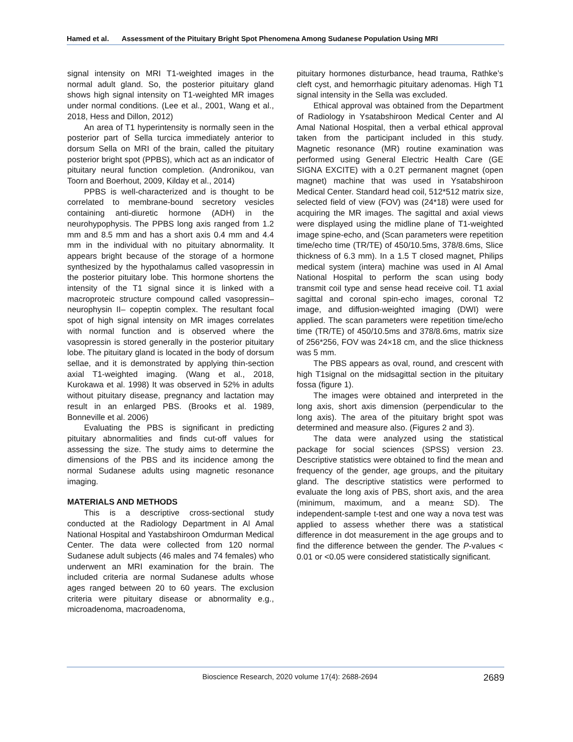Hamed et al. Assessment of the Pituitary Bright Spot Phenomena Among Sudanese Population Using MRI
signal intensity on MRI T1-weighted images in the normal adult gland. So, the posterior pituitary gland shows high signal intensity on T1-weighted MR images under normal conditions. (Lee et al., 2001, Wang et al., 2018, Hess and Dillon, 2012)
An area of T1 hyperintensity is normally seen in the posterior part of Sella turcica immediately anterior to dorsum Sella on MRI of the brain, called the pituitary posterior bright spot (PPBS), which act as an indicator of pituitary neural function completion. (Andronikou, van Toorn and Boerhout, 2009, Kilday et al., 2014)
PPBS is well-characterized and is thought to be correlated to membrane-bound secretory vesicles containing anti-diuretic hormone (ADH) in the neurohypophysis. The PPBS long axis ranged from 1.2 mm and 8.5 mm and has a short axis 0.4 mm and 4.4 mm in the individual with no pituitary abnormality. It appears bright because of the storage of a hormone synthesized by the hypothalamus called vasopressin in the posterior pituitary lobe. This hormone shortens the intensity of the T1 signal since it is linked with a macroproteic structure compound called vasopressin–neurophysin II– copeptin complex. The resultant focal spot of high signal intensity on MR images correlates with normal function and is observed where the vasopressin is stored generally in the posterior pituitary lobe. The pituitary gland is located in the body of dorsum sellae, and it is demonstrated by applying thin-section axial T1-weighted imaging. (Wang et al., 2018, Kurokawa et al. 1998) It was observed in 52% in adults without pituitary disease, pregnancy and lactation may result in an enlarged PBS. (Brooks et al. 1989, Bonneville et al. 2006)
Evaluating the PBS is significant in predicting pituitary abnormalities and finds cut-off values for assessing the size. The study aims to determine the dimensions of the PBS and its incidence among the normal Sudanese adults using magnetic resonance imaging.
MATERIALS AND METHODS
This is a descriptive cross-sectional study conducted at the Radiology Department in Al Amal National Hospital and Yastabshiroon Omdurman Medical Center. The data were collected from 120 normal Sudanese adult subjects (46 males and 74 females) who underwent an MRI examination for the brain. The included criteria are normal Sudanese adults whose ages ranged between 20 to 60 years. The exclusion criteria were pituitary disease or abnormality e.g., microadenoma, macroadenoma,
pituitary hormones disturbance, head trauma, Rathke’s cleft cyst, and hemorrhagic pituitary adenomas. High T1 signal intensity in the Sella was excluded.
Ethical approval was obtained from the Department of Radiology in Ysatabshiroon Medical Center and Al Amal National Hospital, then a verbal ethical approval taken from the participant included in this study. Magnetic resonance (MR) routine examination was performed using General Electric Health Care (GE SIGNA EXCITE) with a 0.2T permanent magnet (open magnet) machine that was used in Ysatabshiroon Medical Center. Standard head coil, 512*512 matrix size, selected field of view (FOV) was (24*18) were used for acquiring the MR images. The sagittal and axial views were displayed using the midline plane of T1-weighted image spine-echo, and (Scan parameters were repetition time/echo time (TR/TE) of 450/10.5ms, 378/8.6ms, Slice thickness of 6.3 mm). In a 1.5 T closed magnet, Philips medical system (intera) machine was used in Al Amal National Hospital to perform the scan using body transmit coil type and sense head receive coil. T1 axial sagittal and coronal spin-echo images, coronal T2 image, and diffusion-weighted imaging (DWI) were applied. The scan parameters were repetition time/echo time (TR/TE) of 450/10.5ms and 378/8.6ms, matrix size of 256*256, FOV was 24×18 cm, and the slice thickness was 5 mm.
The PBS appears as oval, round, and crescent with high T1signal on the midsagittal section in the pituitary fossa (figure 1).
The images were obtained and interpreted in the long axis, short axis dimension (perpendicular to the long axis). The area of the pituitary bright spot was determined and measure also. (Figures 2 and 3).
The data were analyzed using the statistical package for social sciences (SPSS) version 23. Descriptive statistics were obtained to find the mean and frequency of the gender, age groups, and the pituitary gland. The descriptive statistics were performed to evaluate the long axis of PBS, short axis, and the area (minimum, maximum, and a mean± SD). The independent-sample t-test and one way a nova test was applied to assess whether there was a statistical difference in dot measurement in the age groups and to find the difference between the gender. The P-values < 0.01 or <0.05 were considered statistically significant.
Bioscience Research, 2020 volume 17(4): 2688-2694
2689